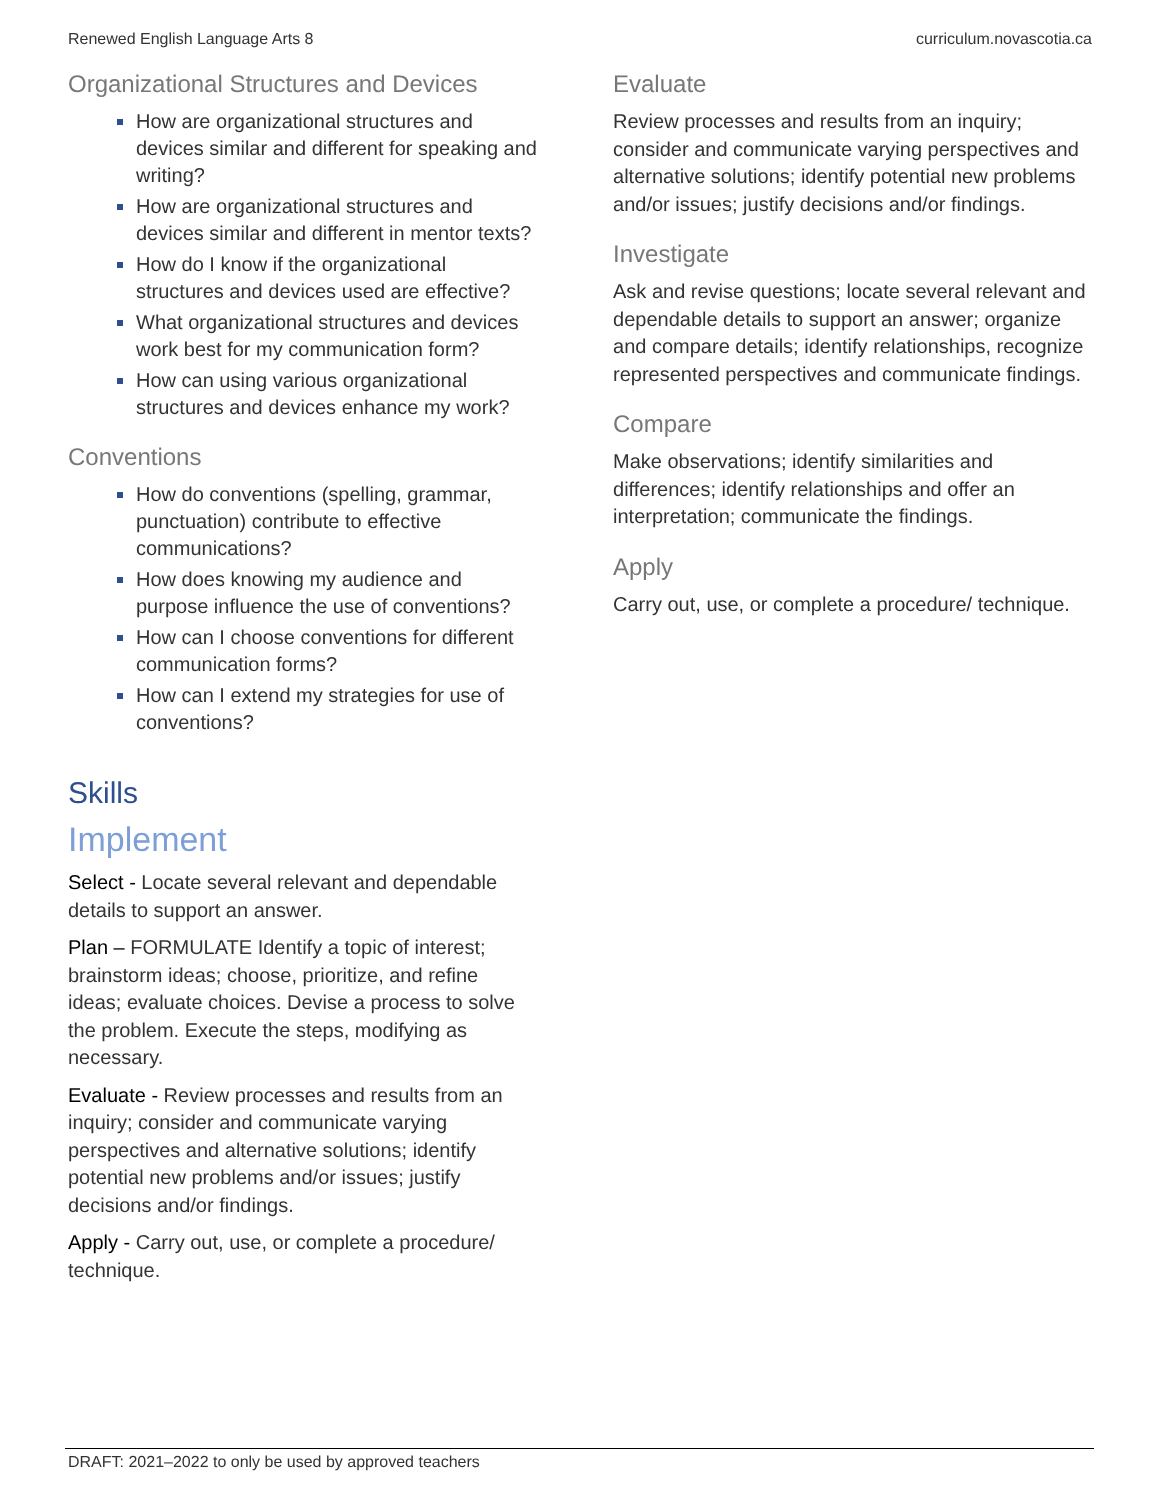Renewed English Language Arts 8 curriculum.novascotia.ca
Organizational Structures and Devices
How are organizational structures and devices similar and different for speaking and writing?
How are organizational structures and devices similar and different in mentor texts?
How do I know if the organizational structures and devices used are effective?
What organizational structures and devices work best for my communication form?
How can using various organizational structures and devices enhance my work?
Conventions
How do conventions (spelling, grammar, punctuation) contribute to effective communications?
How does knowing my audience and purpose influence the use of conventions?
How can I choose conventions for different communication forms?
How can I extend my strategies for use of conventions?
Skills
Implement
Select - Locate several relevant and dependable details to support an answer.
Plan – FORMULATE Identify a topic of interest; brainstorm ideas; choose, prioritize, and refine ideas; evaluate choices. Devise a process to solve the problem. Execute the steps, modifying as necessary.
Evaluate - Review processes and results from an inquiry; consider and communicate varying perspectives and alternative solutions; identify potential new problems and/or issues; justify decisions and/or findings.
Apply - Carry out, use, or complete a procedure/ technique.
Evaluate
Review processes and results from an inquiry; consider and communicate varying perspectives and alternative solutions; identify potential new problems and/or issues; justify decisions and/or findings.
Investigate
Ask and revise questions; locate several relevant and dependable details to support an answer; organize and compare details; identify relationships, recognize represented perspectives and communicate findings.
Compare
Make observations; identify similarities and differences; identify relationships and offer an interpretation; communicate the findings.
Apply
Carry out, use, or complete a procedure/ technique.
DRAFT: 2021–2022 to only be used by approved teachers